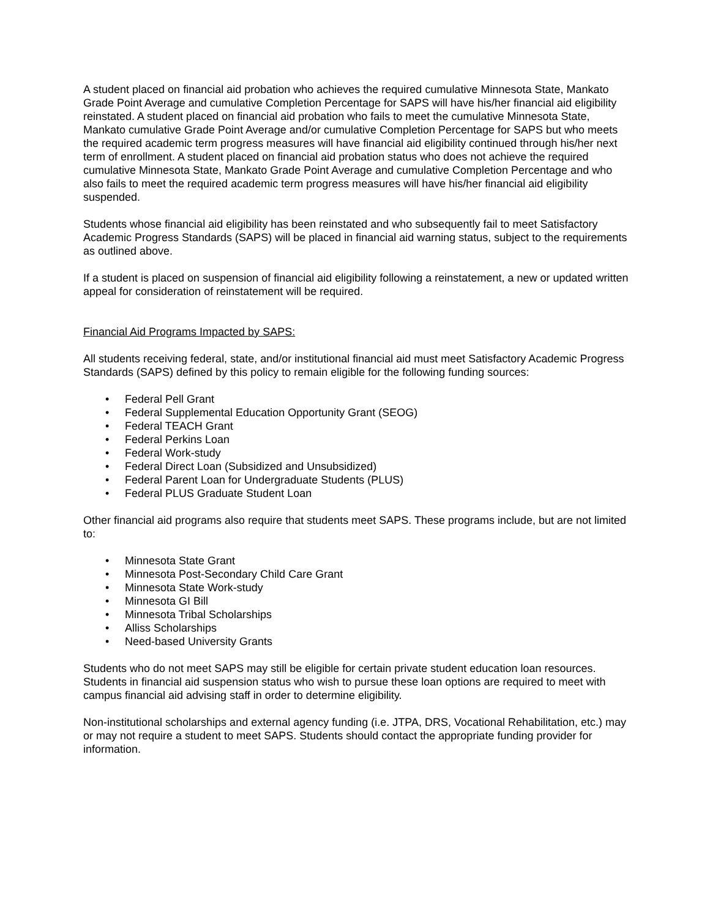A student placed on financial aid probation who achieves the required cumulative Minnesota State, Mankato Grade Point Average and cumulative Completion Percentage for SAPS will have his/her financial aid eligibility reinstated. A student placed on financial aid probation who fails to meet the cumulative Minnesota State, Mankato cumulative Grade Point Average and/or cumulative Completion Percentage for SAPS but who meets the required academic term progress measures will have financial aid eligibility continued through his/her next term of enrollment. A student placed on financial aid probation status who does not achieve the required cumulative Minnesota State, Mankato Grade Point Average and cumulative Completion Percentage and who also fails to meet the required academic term progress measures will have his/her financial aid eligibility suspended.
Students whose financial aid eligibility has been reinstated and who subsequently fail to meet Satisfactory Academic Progress Standards (SAPS) will be placed in financial aid warning status, subject to the requirements as outlined above.
If a student is placed on suspension of financial aid eligibility following a reinstatement, a new or updated written appeal for consideration of reinstatement will be required.
Financial Aid Programs Impacted by SAPS:
All students receiving federal, state, and/or institutional financial aid must meet Satisfactory Academic Progress Standards (SAPS) defined by this policy to remain eligible for the following funding sources:
• Federal Pell Grant
• Federal Supplemental Education Opportunity Grant (SEOG)
• Federal TEACH Grant
• Federal Perkins Loan
• Federal Work-study
• Federal Direct Loan (Subsidized and Unsubsidized)
• Federal Parent Loan for Undergraduate Students (PLUS)
• Federal PLUS Graduate Student Loan
Other financial aid programs also require that students meet SAPS. These programs include, but are not limited to:
• Minnesota State Grant
• Minnesota Post-Secondary Child Care Grant
• Minnesota State Work-study
• Minnesota GI Bill
• Minnesota Tribal Scholarships
• Alliss Scholarships
• Need-based University Grants
Students who do not meet SAPS may still be eligible for certain private student education loan resources. Students in financial aid suspension status who wish to pursue these loan options are required to meet with campus financial aid advising staff in order to determine eligibility.
Non-institutional scholarships and external agency funding (i.e. JTPA, DRS, Vocational Rehabilitation, etc.) may or may not require a student to meet SAPS. Students should contact the appropriate funding provider for information.